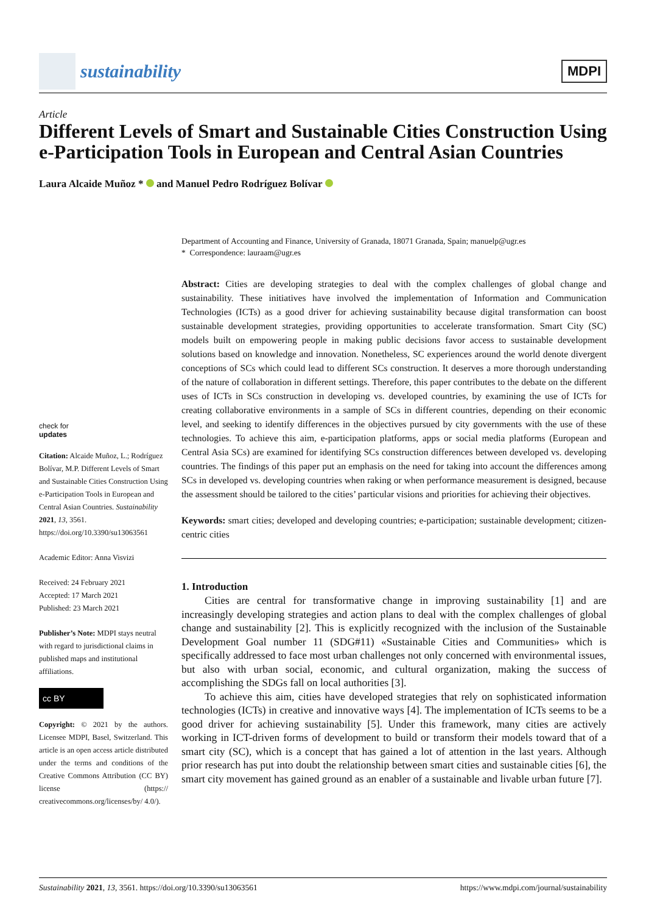sustainability
MDPI
Article
Different Levels of Smart and Sustainable Cities Construction Using e-Participation Tools in European and Central Asian Countries
Laura Alcaide Muñoz * and Manuel Pedro Rodríguez Bolívar
check for
updates
Citation: Alcaide Muñoz, L.; Rodríguez Bolívar, M.P. Different Levels of Smart and Sustainable Cities Construction Using e-Participation Tools in European and Central Asian Countries. Sustainability 2021, 13, 3561. https://doi.org/10.3390/su13063561
Academic Editor: Anna Visvizi
Received: 24 February 2021
Accepted: 17 March 2021
Published: 23 March 2021
Publisher’s Note: MDPI stays neutral with regard to jurisdictional claims in published maps and institutional affiliations.
cc BY
Copyright: © 2021 by the authors. Licensee MDPI, Basel, Switzerland. This article is an open access article distributed under the terms and conditions of the Creative Commons Attribution (CC BY) license (https:// creativecommons.org/licenses/by/ 4.0/).
Department of Accounting and Finance, University of Granada, 18071 Granada, Spain; manuelp@ugr.es
* Correspondence: lauraam@ugr.es
Abstract: Cities are developing strategies to deal with the complex challenges of global change and sustainability. These initiatives have involved the implementation of Information and Communication Technologies (ICTs) as a good driver for achieving sustainability because digital transformation can boost sustainable development strategies, providing opportunities to accelerate transformation. Smart City (SC) models built on empowering people in making public decisions favor access to sustainable development solutions based on knowledge and innovation. Nonetheless, SC experiences around the world denote divergent conceptions of SCs which could lead to different SCs construction. It deserves a more thorough understanding of the nature of collaboration in different settings. Therefore, this paper contributes to the debate on the different uses of ICTs in SCs construction in developing vs. developed countries, by examining the use of ICTs for creating collaborative environments in a sample of SCs in different countries, depending on their economic level, and seeking to identify differences in the objectives pursued by city governments with the use of these technologies. To achieve this aim, e-participation platforms, apps or social media platforms (European and Central Asia SCs) are examined for identifying SCs construction differences between developed vs. developing countries. The findings of this paper put an emphasis on the need for taking into account the differences among SCs in developed vs. developing countries when raking or when performance measurement is designed, because the assessment should be tailored to the cities’ particular visions and priorities for achieving their objectives.
Keywords: smart cities; developed and developing countries; e-participation; sustainable development; citizen-centric cities
1. Introduction
Cities are central for transformative change in improving sustainability [1] and are increasingly developing strategies and action plans to deal with the complex challenges of global change and sustainability [2]. This is explicitly recognized with the inclusion of the Sustainable Development Goal number 11 (SDG#11) «Sustainable Cities and Communities» which is specifically addressed to face most urban challenges not only concerned with environmental issues, but also with urban social, economic, and cultural organization, making the success of accomplishing the SDGs fall on local authorities [3].
To achieve this aim, cities have developed strategies that rely on sophisticated information technologies (ICTs) in creative and innovative ways [4]. The implementation of ICTs seems to be a good driver for achieving sustainability [5]. Under this framework, many cities are actively working in ICT-driven forms of development to build or transform their models toward that of a smart city (SC), which is a concept that has gained a lot of attention in the last years. Although prior research has put into doubt the relationship between smart cities and sustainable cities [6], the smart city movement has gained ground as an enabler of a sustainable and livable urban future [7].
Sustainability 2021, 13, 3561. https://doi.org/10.3390/su13063561 https://www.mdpi.com/journal/sustainability